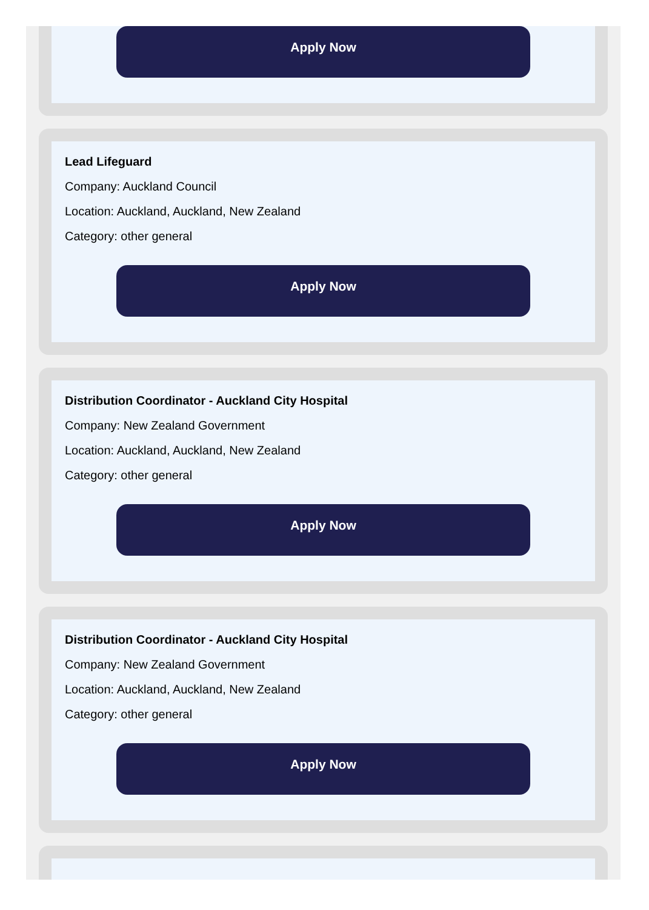Apply Now
Lead Lifeguard
Company: Auckland Council
Location: Auckland, Auckland, New Zealand
Category: other general
Apply Now
Distribution Coordinator - Auckland City Hospital
Company: New Zealand Government
Location: Auckland, Auckland, New Zealand
Category: other general
Apply Now
Distribution Coordinator - Auckland City Hospital
Company: New Zealand Government
Location: Auckland, Auckland, New Zealand
Category: other general
Apply Now